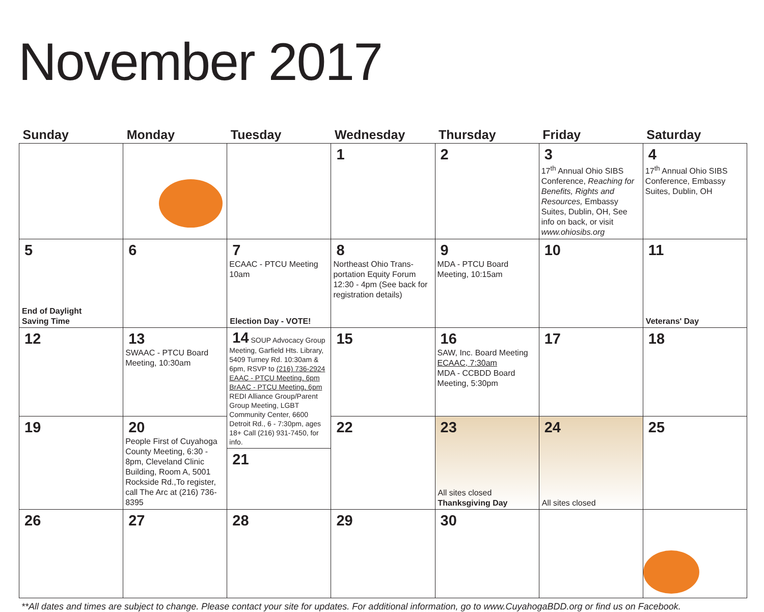November 2017
| Sunday | Monday | Tuesday | Wednesday | Thursday | Friday | Saturday |
| --- | --- | --- | --- | --- | --- | --- |
| | | | 1 | 2 | 3 17<sup>th</sup> Annual Ohio SIBS Conference, Reaching for Benefits, Rights and Resources, Embassy Suites, Dublin, OH, See info on back, or visit www.ohiosibs.org | 4 17<sup>th</sup> Annual Ohio SIBS Conference, Embassy Suites, Dublin, OH |
| 5 End of Daylight Saving Time | 6 | 7 ECAAC - PTCU Meeting 10am Election Day - VOTE! | 8 Northeast Ohio Trans-portation Equity Forum 12:30 - 4pm (See back for registration details) | 9 MDA - PTCU Board Meeting, 10:15am | 10 | 11 Veterans' Day |
| 12 | 13 SWAAC - PTCU Board Meeting, 10:30am | 14 SOUP Advocacy Group Meeting, Garfield Hts. Library, 5409 Turney Rd. 10:30am & 6pm, RSVP to (216) 736-2924 EAAC - PTCU Meeting, 6pm BrAAC - PTCU Meeting, 6pm REDI Alliance Group/Parent Group Meeting, LGBT Community Center, 6600 Detroit Rd., 6 - 7:30pm, ages 18+ Call (216) 931-7450, for info. 21 | 15 | 16 SAW, Inc. Board Meeting ECAAC, 7:30am MDA - CCBDD Board Meeting, 5:30pm | 17 | 18 |
| 19 | 20 People First of Cuyahoga County Meeting, 6:30 - 8pm, Cleveland Clinic Building, Room A, 5001 Rockside Rd.,To register, call The Arc at (216) 736-8395 | | 22 | 23 All sites closed Thanksgiving Day | 24 All sites closed | 25 |
| 26 | 27 | 28 | 29 | 30 | | |
**All dates and times are subject to change. Please contact your site for updates. For additional information, go to www.CuyahogaBDD.org or find us on Facebook.